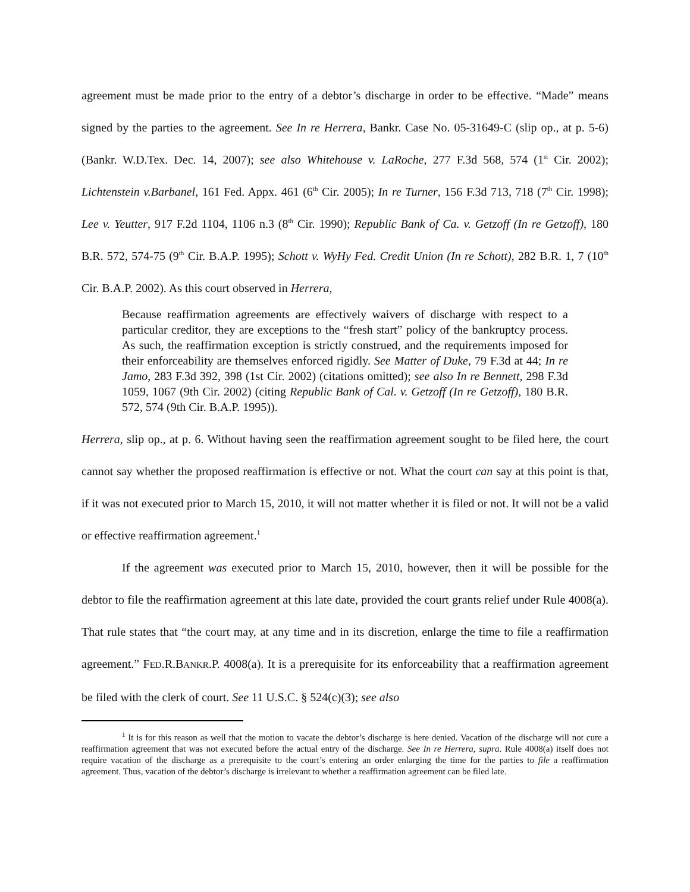agreement must be made prior to the entry of a debtor’s discharge in order to be effective. “Made” means signed by the parties to the agreement. See In re Herrera, Bankr. Case No. 05-31649-C (slip op., at p. 5-6) (Bankr. W.D.Tex. Dec. 14, 2007); see also Whitehouse v. LaRoche, 277 F.3d 568, 574 (1<sup>st</sup> Cir. 2002); Lichtenstein v.Barbanel, 161 Fed. Appx. 461 (6<sup>th</sup> Cir. 2005); In re Turner, 156 F.3d 713, 718 (7<sup>th</sup> Cir. 1998); Lee v. Yeutter, 917 F.2d 1104, 1106 n.3 (8<sup>th</sup> Cir. 1990); Republic Bank of Ca. v. Getzoff (In re Getzoff), 180 B.R. 572, 574-75 (9<sup>th</sup> Cir. B.A.P. 1995); Schott v. WyHy Fed. Credit Union (In re Schott), 282 B.R. 1, 7 (10<sup>th</sup> Cir. B.A.P. 2002). As this court observed in Herrera,
Because reaffirmation agreements are effectively waivers of discharge with respect to a particular creditor, they are exceptions to the “fresh start” policy of the bankruptcy process. As such, the reaffirmation exception is strictly construed, and the requirements imposed for their enforceability are themselves enforced rigidly. See Matter of Duke, 79 F.3d at 44; In re Jamo, 283 F.3d 392, 398 (1st Cir. 2002) (citations omitted); see also In re Bennett, 298 F.3d 1059, 1067 (9th Cir. 2002) (citing Republic Bank of Cal. v. Getzoff (In re Getzoff), 180 B.R. 572, 574 (9th Cir. B.A.P. 1995)).
Herrera, slip op., at p. 6. Without having seen the reaffirmation agreement sought to be filed here, the court cannot say whether the proposed reaffirmation is effective or not. What the court can say at this point is that, if it was not executed prior to March 15, 2010, it will not matter whether it is filed or not. It will not be a valid or effective reaffirmation agreement.<sup>1</sup>
If the agreement was executed prior to March 15, 2010, however, then it will be possible for the debtor to file the reaffirmation agreement at this late date, provided the court grants relief under Rule 4008(a). That rule states that “the court may, at any time and in its discretion, enlarge the time to file a reaffirmation agreement.” FED.R.BANKR.P. 4008(a). It is a prerequisite for its enforceability that a reaffirmation agreement be filed with the clerk of court. See 11 U.S.C. § 524(c)(3); see also
<sup>1</sup> It is for this reason as well that the motion to vacate the debtor’s discharge is here denied. Vacation of the discharge will not cure a reaffirmation agreement that was not executed before the actual entry of the discharge. See In re Herrera, supra. Rule 4008(a) itself does not require vacation of the discharge as a prerequisite to the court’s entering an order enlarging the time for the parties to file a reaffirmation agreement. Thus, vacation of the debtor’s discharge is irrelevant to whether a reaffirmation agreement can be filed late.